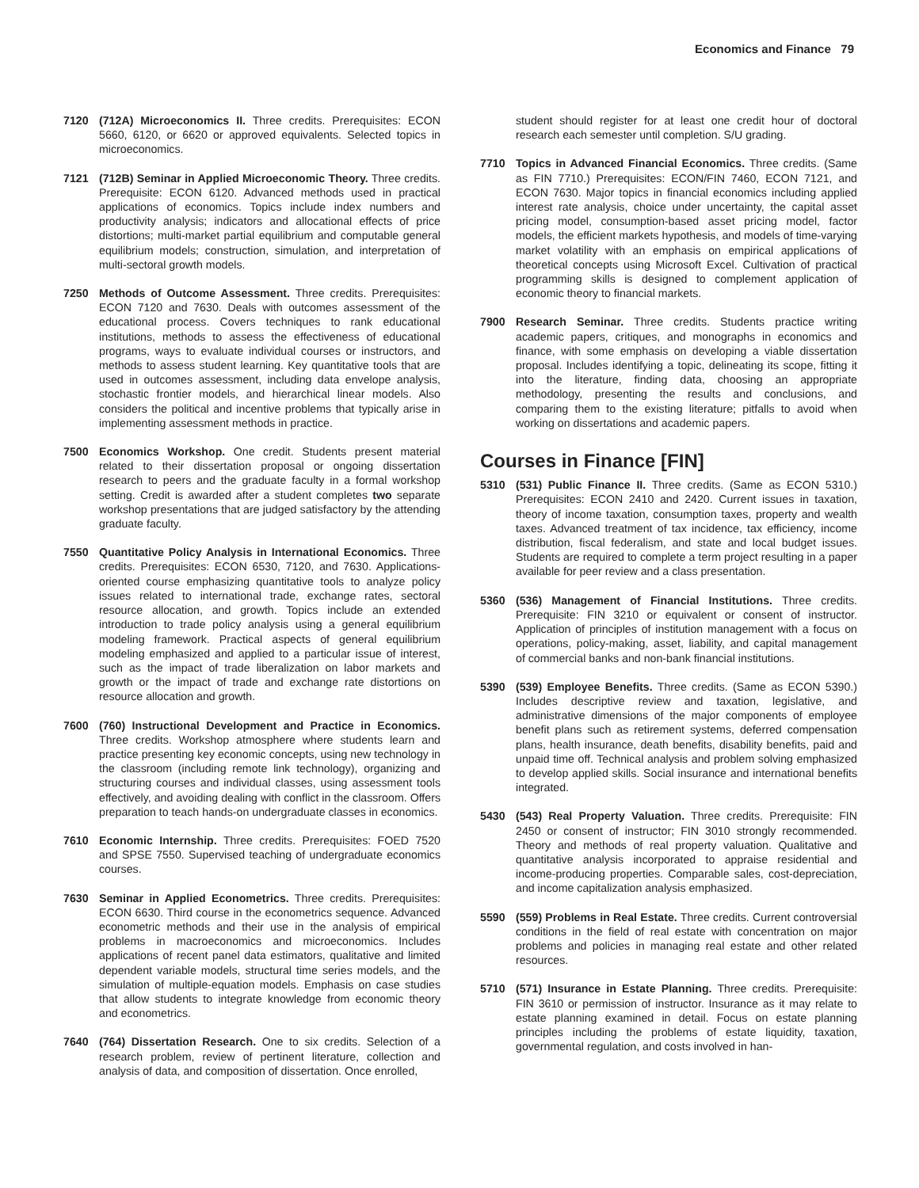Economics and Finance 79
7120 (712A) Microeconomics II. Three credits. Prerequisites: ECON 5660, 6120, or 6620 or approved equivalents. Selected topics in microeconomics.
7121 (712B) Seminar in Applied Microeconomic Theory. Three credits. Prerequisite: ECON 6120. Advanced methods used in practical applications of economics. Topics include index numbers and productivity analysis; indicators and allocational effects of price distortions; multi-market partial equilibrium and computable general equilibrium models; construction, simulation, and interpretation of multi-sectoral growth models.
7250 Methods of Outcome Assessment. Three credits. Prerequisites: ECON 7120 and 7630. Deals with outcomes assessment of the educational process. Covers techniques to rank educational institutions, methods to assess the effectiveness of educational programs, ways to evaluate individual courses or instructors, and methods to assess student learning. Key quantitative tools that are used in outcomes assessment, including data envelope analysis, stochastic frontier models, and hierarchical linear models. Also considers the political and incentive problems that typically arise in implementing assessment methods in practice.
7500 Economics Workshop. One credit. Students present material related to their dissertation proposal or ongoing dissertation research to peers and the graduate faculty in a formal workshop setting. Credit is awarded after a student completes two separate workshop presentations that are judged satisfactory by the attending graduate faculty.
7550 Quantitative Policy Analysis in International Economics. Three credits. Prerequisites: ECON 6530, 7120, and 7630. Applications-oriented course emphasizing quantitative tools to analyze policy issues related to international trade, exchange rates, sectoral resource allocation, and growth. Topics include an extended introduction to trade policy analysis using a general equilibrium modeling framework. Practical aspects of general equilibrium modeling emphasized and applied to a particular issue of interest, such as the impact of trade liberalization on labor markets and growth or the impact of trade and exchange rate distortions on resource allocation and growth.
7600 (760) Instructional Development and Practice in Economics. Three credits. Workshop atmosphere where students learn and practice presenting key economic concepts, using new technology in the classroom (including remote link technology), organizing and structuring courses and individual classes, using assessment tools effectively, and avoiding dealing with conflict in the classroom. Offers preparation to teach hands-on undergraduate classes in economics.
7610 Economic Internship. Three credits. Prerequisites: FOED 7520 and SPSE 7550. Supervised teaching of undergraduate economics courses.
7630 Seminar in Applied Econometrics. Three credits. Prerequisites: ECON 6630. Third course in the econometrics sequence. Advanced econometric methods and their use in the analysis of empirical problems in macroeconomics and microeconomics. Includes applications of recent panel data estimators, qualitative and limited dependent variable models, structural time series models, and the simulation of multiple-equation models. Emphasis on case studies that allow students to integrate knowledge from economic theory and econometrics.
7640 (764) Dissertation Research. One to six credits. Selection of a research problem, review of pertinent literature, collection and analysis of data, and composition of dissertation. Once enrolled,
student should register for at least one credit hour of doctoral research each semester until completion. S/U grading.
7710 Topics in Advanced Financial Economics. Three credits. (Same as FIN 7710.) Prerequisites: ECON/FIN 7460, ECON 7121, and ECON 7630. Major topics in financial economics including applied interest rate analysis, choice under uncertainty, the capital asset pricing model, consumption-based asset pricing model, factor models, the efficient markets hypothesis, and models of time-varying market volatility with an emphasis on empirical applications of theoretical concepts using Microsoft Excel. Cultivation of practical programming skills is designed to complement application of economic theory to financial markets.
7900 Research Seminar. Three credits. Students practice writing academic papers, critiques, and monographs in economics and finance, with some emphasis on developing a viable dissertation proposal. Includes identifying a topic, delineating its scope, fitting it into the literature, finding data, choosing an appropriate methodology, presenting the results and conclusions, and comparing them to the existing literature; pitfalls to avoid when working on dissertations and academic papers.
Courses in Finance [FIN]
5310 (531) Public Finance II. Three credits. (Same as ECON 5310.) Prerequisites: ECON 2410 and 2420. Current issues in taxation, theory of income taxation, consumption taxes, property and wealth taxes. Advanced treatment of tax incidence, tax efficiency, income distribution, fiscal federalism, and state and local budget issues. Students are required to complete a term project resulting in a paper available for peer review and a class presentation.
5360 (536) Management of Financial Institutions. Three credits. Prerequisite: FIN 3210 or equivalent or consent of instructor. Application of principles of institution management with a focus on operations, policy-making, asset, liability, and capital management of commercial banks and non-bank financial institutions.
5390 (539) Employee Benefits. Three credits. (Same as ECON 5390.) Includes descriptive review and taxation, legislative, and administrative dimensions of the major components of employee benefit plans such as retirement systems, deferred compensation plans, health insurance, death benefits, disability benefits, paid and unpaid time off. Technical analysis and problem solving emphasized to develop applied skills. Social insurance and international benefits integrated.
5430 (543) Real Property Valuation. Three credits. Prerequisite: FIN 2450 or consent of instructor; FIN 3010 strongly recommended. Theory and methods of real property valuation. Qualitative and quantitative analysis incorporated to appraise residential and income-producing properties. Comparable sales, cost-depreciation, and income capitalization analysis emphasized.
5590 (559) Problems in Real Estate. Three credits. Current controversial conditions in the field of real estate with concentration on major problems and policies in managing real estate and other related resources.
5710 (571) Insurance in Estate Planning. Three credits. Prerequisite: FIN 3610 or permission of instructor. Insurance as it may relate to estate planning examined in detail. Focus on estate planning principles including the problems of estate liquidity, taxation, governmental regulation, and costs involved in han-